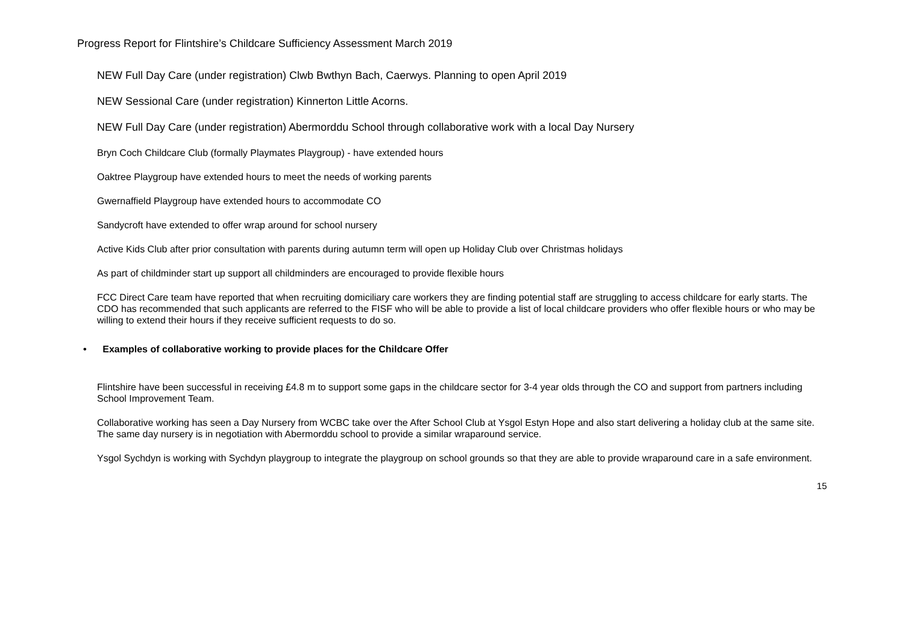Progress Report for Flintshire’s Childcare Sufficiency Assessment March 2019
NEW Full Day Care (under registration) Clwb Bwthyn Bach, Caerwys. Planning to open April 2019
NEW Sessional Care (under registration) Kinnerton Little Acorns.
NEW Full Day Care (under registration) Abermorddu School through collaborative work with a local Day Nursery
Bryn Coch Childcare Club (formally Playmates Playgroup) - have extended hours
Oaktree Playgroup have extended hours to meet the needs of working parents
Gwernaffield Playgroup have extended hours to accommodate CO
Sandycroft have extended to offer wrap around for school nursery
Active Kids Club after prior consultation with parents during autumn term will open up Holiday Club over Christmas holidays
As part of childminder start up support all childminders are encouraged to provide flexible hours
FCC Direct Care team have reported that when recruiting domiciliary care workers they are finding potential staff are struggling to access childcare for early starts. The CDO has recommended that such applicants are referred to the FISF who will be able to provide a list of local childcare providers who offer flexible hours or who may be willing to extend their hours if they receive sufficient requests to do so.
• Examples of collaborative working to provide places for the Childcare Offer
Flintshire have been successful in receiving £4.8 m to support some gaps in the childcare sector for 3-4 year olds through the CO and support from partners including School Improvement Team.
Collaborative working has seen a Day Nursery from WCBC take over the After School Club at Ysgol Estyn Hope and also start delivering a holiday club at the same site. The same day nursery is in negotiation with Abermorddu school to provide a similar wraparound service.
Ysgol Sychdyn is working with Sychdyn playgroup to integrate the playgroup on school grounds so that they are able to provide wraparound care in a safe environment.
15